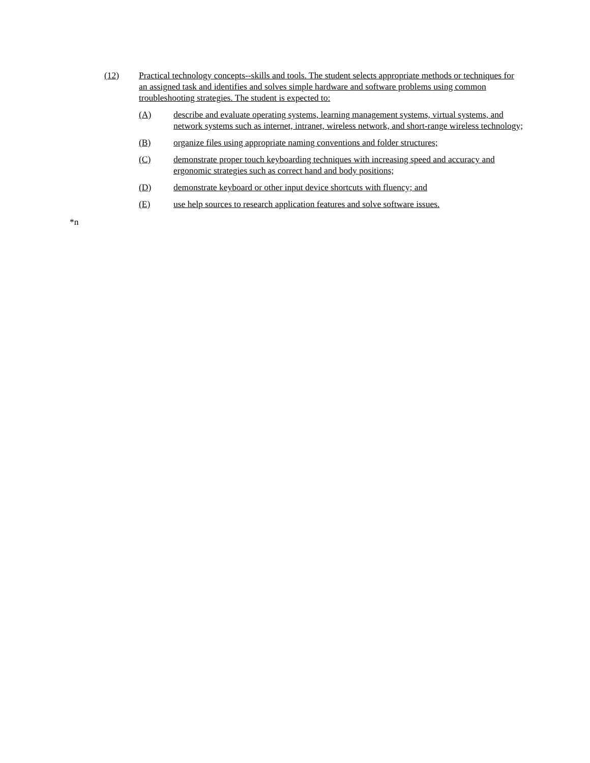(12) Practical technology concepts--skills and tools. The student selects appropriate methods or techniques for an assigned task and identifies and solves simple hardware and software problems using common troubleshooting strategies. The student is expected to:
(A) describe and evaluate operating systems, learning management systems, virtual systems, and network systems such as internet, intranet, wireless network, and short-range wireless technology;
(B) organize files using appropriate naming conventions and folder structures;
(C) demonstrate proper touch keyboarding techniques with increasing speed and accuracy and ergonomic strategies such as correct hand and body positions;
(D) demonstrate keyboard or other input device shortcuts with fluency; and
(E) use help sources to research application features and solve software issues.
*n